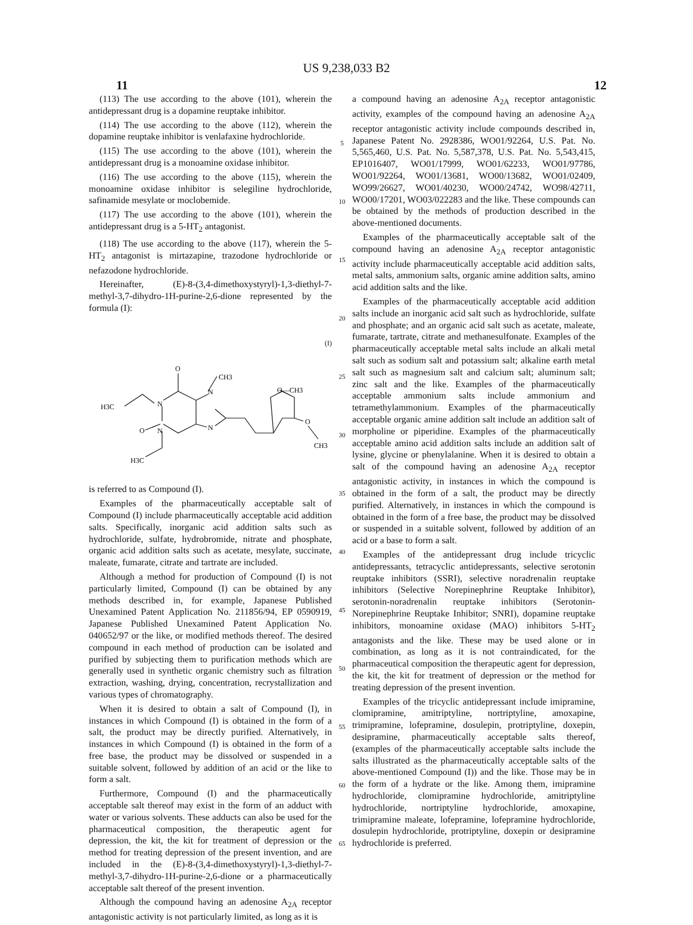US 9,238,033 B2
11 12
(113) The use according to the above (101), wherein the antidepressant drug is a dopamine reuptake inhibitor.
(114) The use according to the above (112), wherein the dopamine reuptake inhibitor is venlafaxine hydrochloride.
(115) The use according to the above (101), wherein the antidepressant drug is a monoamine oxidase inhibitor.
(116) The use according to the above (115), wherein the monoamine oxidase inhibitor is selegiline hydrochloride, safinamide mesylate or moclobemide.
(117) The use according to the above (101), wherein the antidepressant drug is a 5-HT<sub>2</sub> antagonist.
(118) The use according to the above (117), wherein the 5-HT<sub>2</sub> antagonist is mirtazapine, trazodone hydrochloride or nefazodone hydrochloride.
Hereinafter, (E)-8-(3,4-dimethoxystyryl)-1,3-diethyl-7-methyl-3,7-dihydro-1H-purine-2,6-dione represented by the formula (I):
(I)
H3C
N
O
N
CH3
N
N
O
O—CH3
O
CH3
H3C
is referred to as Compound (I).
Examples of the pharmaceutically acceptable salt of Compound (I) include pharmaceutically acceptable acid addition salts. Specifically, inorganic acid addition salts such as hydrochloride, sulfate, hydrobromide, nitrate and phosphate, organic acid addition salts such as acetate, mesylate, succinate, maleate, fumarate, citrate and tartrate are included.
Although a method for production of Compound (I) is not particularly limited, Compound (I) can be obtained by any methods described in, for example, Japanese Published Unexamined Patent Application No. 211856/94, EP 0590919, Japanese Published Unexamined Patent Application No. 040652/97 or the like, or modified methods thereof. The desired compound in each method of production can be isolated and purified by subjecting them to purification methods which are generally used in synthetic organic chemistry such as filtration extraction, washing, drying, concentration, recrystallization and various types of chromatography.
When it is desired to obtain a salt of Compound (I), in instances in which Compound (I) is obtained in the form of a salt, the product may be directly purified. Alternatively, in instances in which Compound (I) is obtained in the form of a free base, the product may be dissolved or suspended in a suitable solvent, followed by addition of an acid or the like to form a salt.
Furthermore, Compound (I) and the pharmaceutically acceptable salt thereof may exist in the form of an adduct with water or various solvents. These adducts can also be used for the pharmaceutical composition, the therapeutic agent for depression, the kit, the kit for treatment of depression or the method for treating depression of the present invention, and are included in the (E)-8-(3,4-dimethoxystyryl)-1,3-diethyl-7-methyl-3,7-dihydro-1H-purine-2,6-dione or a pharmaceutically acceptable salt thereof of the present invention.
Although the compound having an adenosine A<sub>2A</sub> receptor antagonistic activity is not particularly limited, as long as it is
5
10
15
20
25
30
35
40
45
50
55
60
65
a compound having an adenosine A<sub>2A</sub> receptor antagonistic activity, examples of the compound having an adenosine A<sub>2A</sub> receptor antagonistic activity include compounds described in, Japanese Patent No. 2928386, WO01/92264, U.S. Pat. No. 5,565,460, U.S. Pat. No. 5,587,378, U.S. Pat. No. 5,543,415, EP1016407, WO01/17999, WO01/62233, WO01/97786, WO01/92264, WO01/13681, WO00/13682, WO01/02409, WO99/26627, WO01/40230, WO00/24742, WO98/42711, WO00/17201, WO03/022283 and the like. These compounds can be obtained by the methods of production described in the above-mentioned documents.
Examples of the pharmaceutically acceptable salt of the compound having an adenosine A<sub>2A</sub> receptor antagonistic activity include pharmaceutically acceptable acid addition salts, metal salts, ammonium salts, organic amine addition salts, amino acid addition salts and the like.
Examples of the pharmaceutically acceptable acid addition salts include an inorganic acid salt such as hydrochloride, sulfate and phosphate; and an organic acid salt such as acetate, maleate, fumarate, tartrate, citrate and methanesulfonate. Examples of the pharmaceutically acceptable metal salts include an alkali metal salt such as sodium salt and potassium salt; alkaline earth metal salt such as magnesium salt and calcium salt; aluminum salt; zinc salt and the like. Examples of the pharmaceutically acceptable ammonium salts include ammonium and tetramethylammonium. Examples of the pharmaceutically acceptable organic amine addition salt include an addition salt of morpholine or piperidine. Examples of the pharmaceutically acceptable amino acid addition salts include an addition salt of lysine, glycine or phenylalanine. When it is desired to obtain a salt of the compound having an adenosine A<sub>2A</sub> receptor antagonistic activity, in instances in which the compound is obtained in the form of a salt, the product may be directly purified. Alternatively, in instances in which the compound is obtained in the form of a free base, the product may be dissolved or suspended in a suitable solvent, followed by addition of an acid or a base to form a salt.
Examples of the antidepressant drug include tricyclic antidepressants, tetracyclic antidepressants, selective serotonin reuptake inhibitors (SSRI), selective noradrenalin reuptake inhibitors (Selective Norepinephrine Reuptake Inhibitor), serotonin-noradrenalin reuptake inhibitors (Serotonin-Norepinephrine Reuptake Inhibitor; SNRI), dopamine reuptake inhibitors, monoamine oxidase (MAO) inhibitors 5-HT<sub>2</sub> antagonists and the like. These may be used alone or in combination, as long as it is not contraindicated, for the pharmaceutical composition the therapeutic agent for depression, the kit, the kit for treatment of depression or the method for treating depression of the present invention.
Examples of the tricyclic antidepressant include imipramine, clomipramine, amitriptyline, nortriptyline, amoxapine, trimipramine, lofepramine, dosulepin, protriptyline, doxepin, desipramine, pharmaceutically acceptable salts thereof, (examples of the pharmaceutically acceptable salts include the salts illustrated as the pharmaceutically acceptable salts of the above-mentioned Compound (I)) and the like. Those may be in the form of a hydrate or the like. Among them, imipramine hydrochloride, clomipramine hydrochloride, amitriptyline hydrochloride, nortriptyline hydrochloride, amoxapine, trimipramine maleate, lofepramine, lofepramine hydrochloride, dosulepin hydrochloride, protriptyline, doxepin or desipramine hydrochloride is preferred.